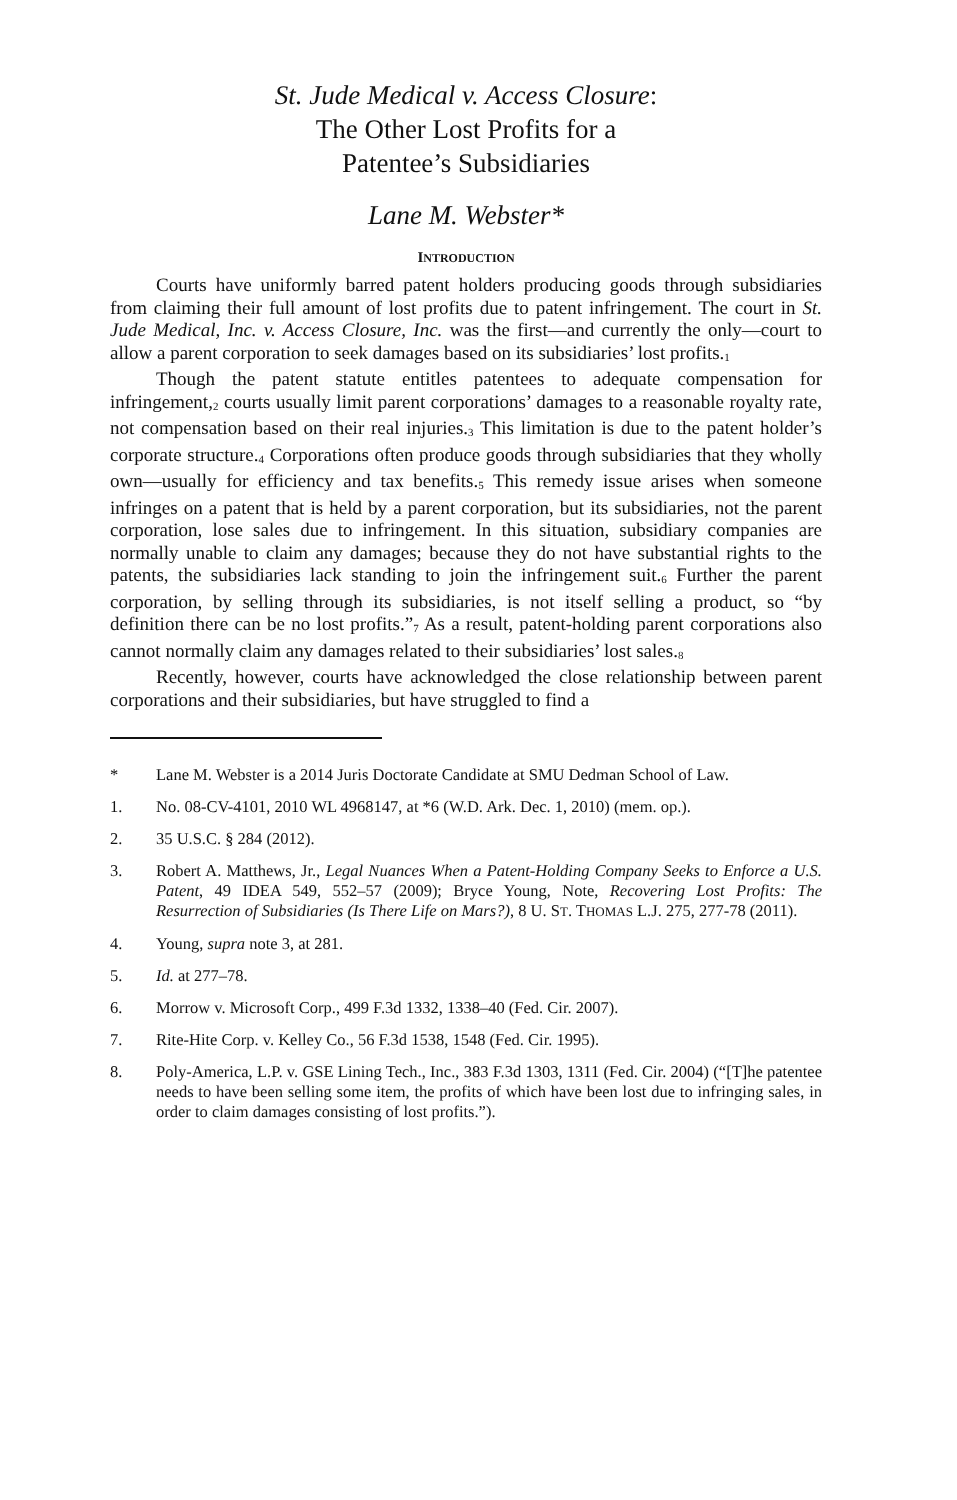St. Jude Medical v. Access Closure:
The Other Lost Profits for a
Patentee’s Subsidiaries
Lane M. Webster*
INTRODUCTION
Courts have uniformly barred patent holders producing goods through subsidiaries from claiming their full amount of lost profits due to patent infringement. The court in St. Jude Medical, Inc. v. Access Closure, Inc. was the first—and currently the only—court to allow a parent corporation to seek damages based on its subsidiaries’ lost profits.<sup>1</sup>
Though the patent statute entitles patentees to adequate compensation for infringement,<sup>2</sup> courts usually limit parent corporations’ damages to a reasonable royalty rate, not compensation based on their real injuries.<sup>3</sup> This limitation is due to the patent holder’s corporate structure.<sup>4</sup> Corporations often produce goods through subsidiaries that they wholly own—usually for efficiency and tax benefits.<sup>5</sup> This remedy issue arises when someone infringes on a patent that is held by a parent corporation, but its subsidiaries, not the parent corporation, lose sales due to infringement. In this situation, subsidiary companies are normally unable to claim any damages; because they do not have substantial rights to the patents, the subsidiaries lack standing to join the infringement suit.<sup>6</sup> Further the parent corporation, by selling through its subsidiaries, is not itself selling a product, so “by definition there can be no lost profits.”<sup>7</sup> As a result, patent-holding parent corporations also cannot normally claim any damages related to their subsidiaries’ lost sales.<sup>8</sup>
Recently, however, courts have acknowledged the close relationship between parent corporations and their subsidiaries, but have struggled to find a
* Lane M. Webster is a 2014 Juris Doctorate Candidate at SMU Dedman School of Law.
1. No. 08-CV-4101, 2010 WL 4968147, at *6 (W.D. Ark. Dec. 1, 2010) (mem. op.).
2. 35 U.S.C. § 284 (2012).
3. Robert A. Matthews, Jr., Legal Nuances When a Patent-Holding Company Seeks to Enforce a U.S. Patent, 49 IDEA 549, 552–57 (2009); Bryce Young, Note, Recovering Lost Profits: The Resurrection of Subsidiaries (Is There Life on Mars?), 8 U. ST. THOMAS L.J. 275, 277-78 (2011).
4. Young, supra note 3, at 281.
5. Id. at 277–78.
6. Morrow v. Microsoft Corp., 499 F.3d 1332, 1338–40 (Fed. Cir. 2007).
7. Rite-Hite Corp. v. Kelley Co., 56 F.3d 1538, 1548 (Fed. Cir. 1995).
8. Poly-America, L.P. v. GSE Lining Tech., Inc., 383 F.3d 1303, 1311 (Fed. Cir. 2004) (“[T]he patentee needs to have been selling some item, the profits of which have been lost due to infringing sales, in order to claim damages consisting of lost profits.”).